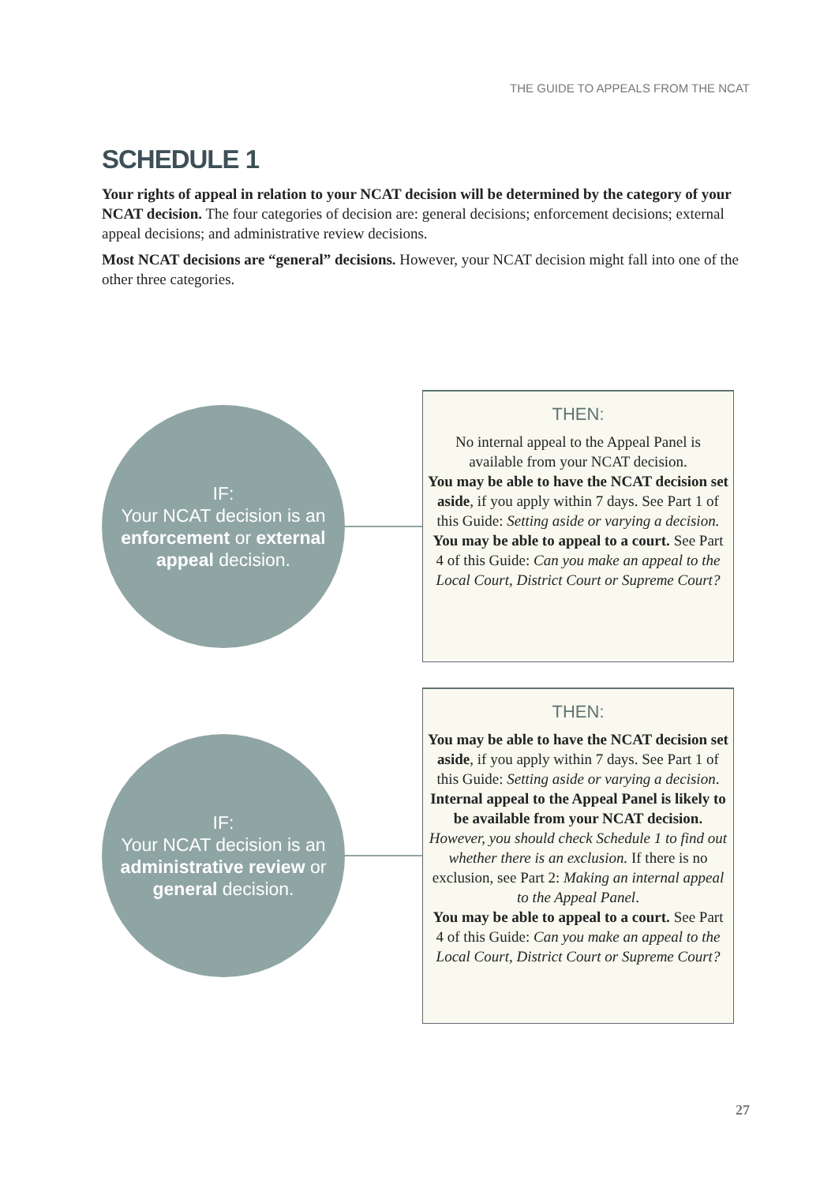THE GUIDE TO APPEALS FROM THE NCAT
SCHEDULE 1
Your rights of appeal in relation to your NCAT decision will be determined by the category of your NCAT decision. The four categories of decision are: general decisions; enforcement decisions; external appeal decisions; and administrative review decisions.
Most NCAT decisions are “general” decisions. However, your NCAT decision might fall into one of the other three categories.
IF:
Your NCAT decision is an enforcement or external appeal decision.
THEN:
No internal appeal to the Appeal Panel is available from your NCAT decision.
You may be able to have the NCAT decision set aside, if you apply within 7 days. See Part 1 of this Guide: Setting aside or varying a decision.
You may be able to appeal to a court. See Part 4 of this Guide: Can you make an appeal to the Local Court, District Court or Supreme Court?
IF:
Your NCAT decision is an administrative review or general decision.
THEN:
You may be able to have the NCAT decision set aside, if you apply within 7 days. See Part 1 of this Guide: Setting aside or varying a decision.
Internal appeal to the Appeal Panel is likely to be available from your NCAT decision. However, you should check Schedule 1 to find out whether there is an exclusion. If there is no exclusion, see Part 2: Making an internal appeal to the Appeal Panel.
You may be able to appeal to a court. See Part 4 of this Guide: Can you make an appeal to the Local Court, District Court or Supreme Court?
27